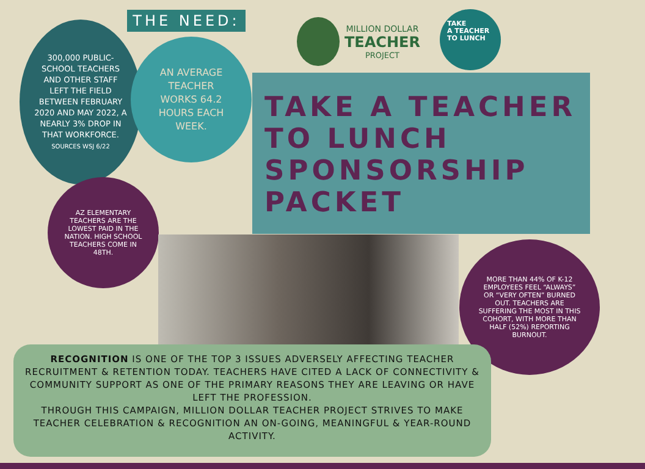THE NEED:
300,000 PUBLIC-SCHOOL TEACHERS AND OTHER STAFF LEFT THE FIELD BETWEEN FEBRUARY 2020 AND MAY 2022, A NEARLY 3% DROP IN THAT WORKFORCE.
SOURCES WSJ 6/22
AN AVERAGE TEACHER WORKS 64.2 HOURS EACH WEEK.
MILLION DOLLAR
TEACHER
PROJECT
TAKE
A TEACHER
TO LUNCH
TAKE A TEACHER TO LUNCH SPONSORSHIP PACKET
AZ ELEMENTARY TEACHERS ARE THE LOWEST PAID IN THE NATION. HIGH SCHOOL TEACHERS COME IN 48TH.
MORE THAN 44% OF K-12 EMPLOYEES FEEL “ALWAYS” OR “VERY OFTEN” BURNED OUT. TEACHERS ARE SUFFERING THE MOST IN THIS COHORT, WITH MORE THAN HALF (52%) REPORTING BURNOUT.
RECOGNITION IS ONE OF THE TOP 3 ISSUES ADVERSELY AFFECTING TEACHER RECRUITMENT & RETENTION TODAY. TEACHERS HAVE CITED A LACK OF CONNECTIVITY & COMMUNITY SUPPORT AS ONE OF THE PRIMARY REASONS THEY ARE LEAVING OR HAVE LEFT THE PROFESSION.
THROUGH THIS CAMPAIGN, MILLION DOLLAR TEACHER PROJECT STRIVES TO MAKE TEACHER CELEBRATION & RECOGNITION AN ON-GOING, MEANINGFUL & YEAR-ROUND ACTIVITY.